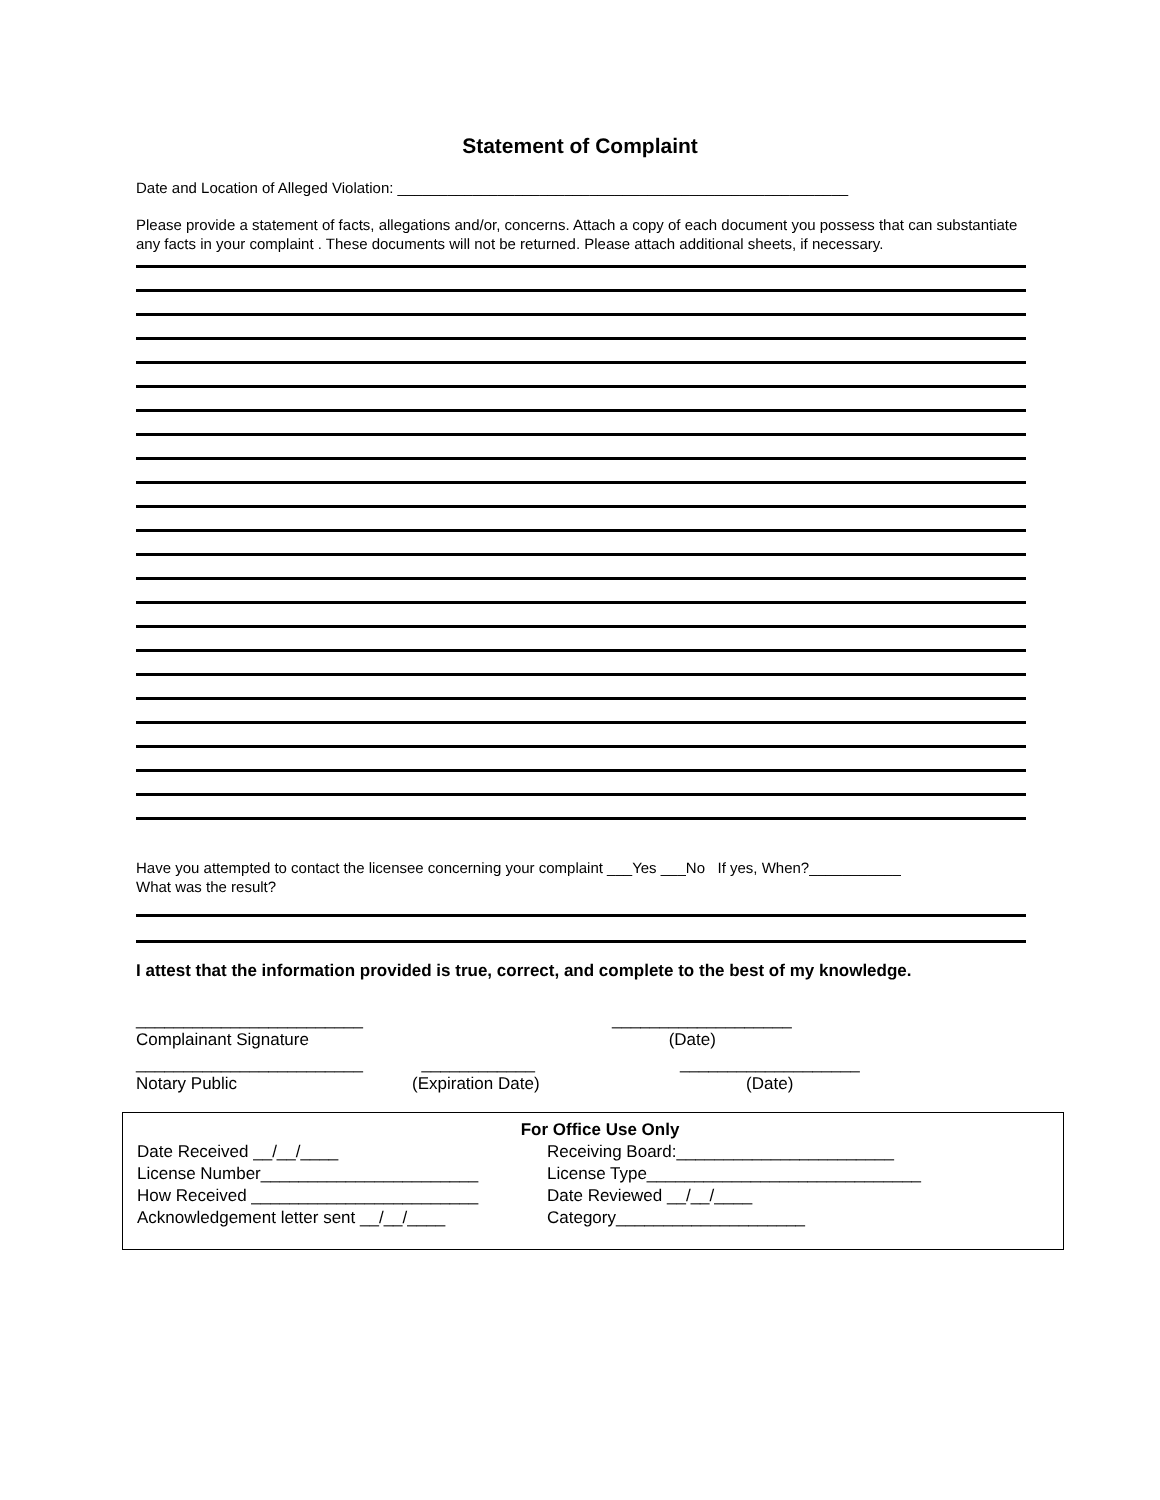Statement of Complaint
Date and Location of Alleged Violation: ______________________________________________________
Please provide a statement of facts, allegations and/or, concerns. Attach a copy of each document you possess that can substantiate any facts in your complaint . These documents will not be returned. Please attach additional sheets, if necessary.
Have you attempted to contact the licensee concerning your complaint ___Yes ___No If yes, When?___________
What was the result?
I attest that the information provided is true, correct, and complete to the best of my knowledge.
________________________
Complainant Signature
___________________
(Date)
________________________
Notary Public
____________
(Expiration Date)
___________________
(Date)
For Office Use Only
Date Received __/__/____
License Number_______________________
How Received ________________________
Acknowledgement letter sent __/__/____
Receiving Board:_______________________
License Type_____________________________
Date Reviewed __/__/____
Category____________________